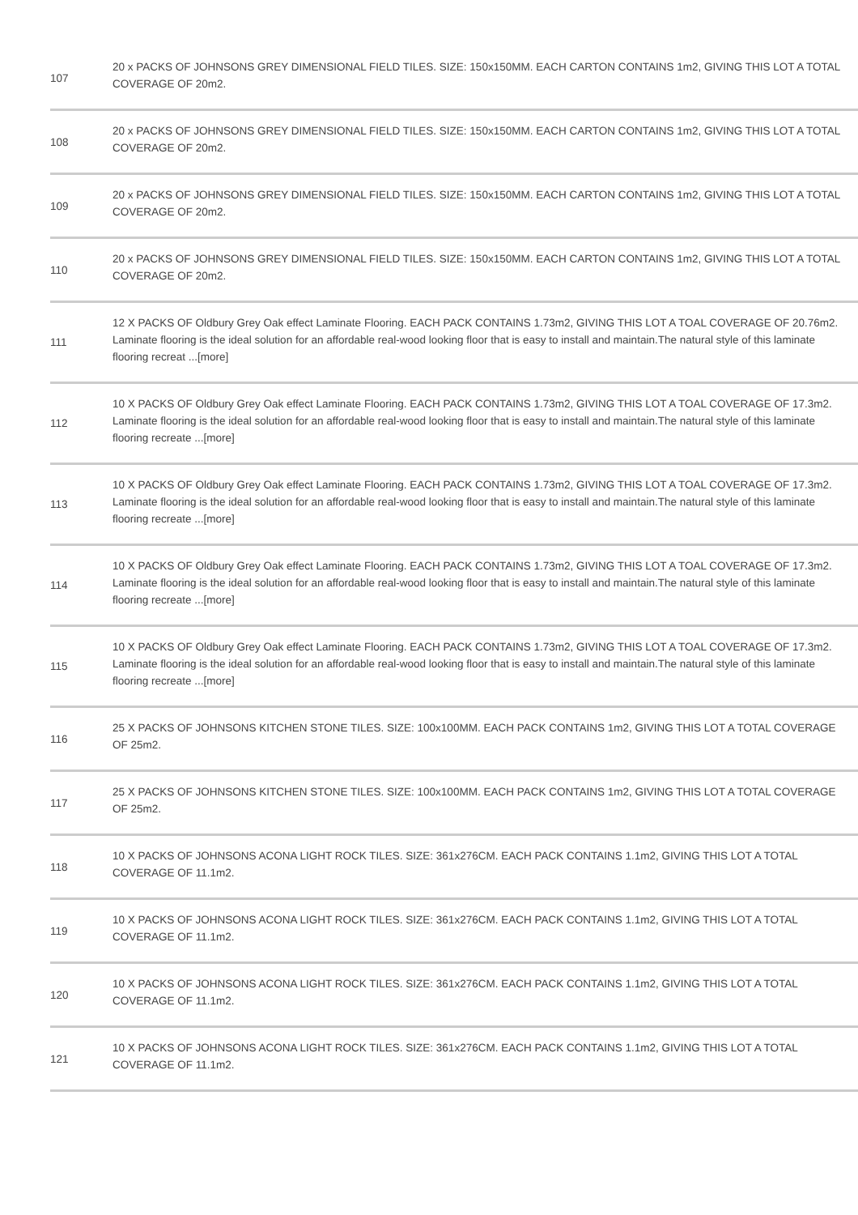| 107 | 20 x PACKS OF JOHNSONS GREY DIMENSIONAL FIELD TILES. SIZE: 150x150MM. EACH CARTON CONTAINS 1m2, GIVING THIS LOT A TOTAL COVERAGE OF 20m2. |
| 108 | 20 x PACKS OF JOHNSONS GREY DIMENSIONAL FIELD TILES. SIZE: 150x150MM. EACH CARTON CONTAINS 1m2, GIVING THIS LOT A TOTAL COVERAGE OF 20m2. |
| 109 | 20 x PACKS OF JOHNSONS GREY DIMENSIONAL FIELD TILES. SIZE: 150x150MM. EACH CARTON CONTAINS 1m2, GIVING THIS LOT A TOTAL COVERAGE OF 20m2. |
| 110 | 20 x PACKS OF JOHNSONS GREY DIMENSIONAL FIELD TILES. SIZE: 150x150MM. EACH CARTON CONTAINS 1m2, GIVING THIS LOT A TOTAL COVERAGE OF 20m2. |
| 111 | 12 X PACKS OF Oldbury Grey Oak effect Laminate Flooring. EACH PACK CONTAINS 1.73m2, GIVING THIS LOT A TOAL COVERAGE OF 20.76m2. Laminate flooring is the ideal solution for an affordable real-wood looking floor that is easy to install and maintain.The natural style of this laminate flooring recreat ...[more] |
| 112 | 10 X PACKS OF Oldbury Grey Oak effect Laminate Flooring. EACH PACK CONTAINS 1.73m2, GIVING THIS LOT A TOAL COVERAGE OF 17.3m2. Laminate flooring is the ideal solution for an affordable real-wood looking floor that is easy to install and maintain.The natural style of this laminate flooring recreate ...[more] |
| 113 | 10 X PACKS OF Oldbury Grey Oak effect Laminate Flooring. EACH PACK CONTAINS 1.73m2, GIVING THIS LOT A TOAL COVERAGE OF 17.3m2. Laminate flooring is the ideal solution for an affordable real-wood looking floor that is easy to install and maintain.The natural style of this laminate flooring recreate ...[more] |
| 114 | 10 X PACKS OF Oldbury Grey Oak effect Laminate Flooring. EACH PACK CONTAINS 1.73m2, GIVING THIS LOT A TOAL COVERAGE OF 17.3m2. Laminate flooring is the ideal solution for an affordable real-wood looking floor that is easy to install and maintain.The natural style of this laminate flooring recreate ...[more] |
| 115 | 10 X PACKS OF Oldbury Grey Oak effect Laminate Flooring. EACH PACK CONTAINS 1.73m2, GIVING THIS LOT A TOAL COVERAGE OF 17.3m2. Laminate flooring is the ideal solution for an affordable real-wood looking floor that is easy to install and maintain.The natural style of this laminate flooring recreate ...[more] |
| 116 | 25 X PACKS OF JOHNSONS KITCHEN STONE TILES. SIZE: 100x100MM. EACH PACK CONTAINS 1m2, GIVING THIS LOT A TOTAL COVERAGE OF 25m2. |
| 117 | 25 X PACKS OF JOHNSONS KITCHEN STONE TILES. SIZE: 100x100MM. EACH PACK CONTAINS 1m2, GIVING THIS LOT A TOTAL COVERAGE OF 25m2. |
| 118 | 10 X PACKS OF JOHNSONS ACONA LIGHT ROCK TILES. SIZE: 361x276CM. EACH PACK CONTAINS 1.1m2, GIVING THIS LOT A TOTAL COVERAGE OF 11.1m2. |
| 119 | 10 X PACKS OF JOHNSONS ACONA LIGHT ROCK TILES. SIZE: 361x276CM. EACH PACK CONTAINS 1.1m2, GIVING THIS LOT A TOTAL COVERAGE OF 11.1m2. |
| 120 | 10 X PACKS OF JOHNSONS ACONA LIGHT ROCK TILES. SIZE: 361x276CM. EACH PACK CONTAINS 1.1m2, GIVING THIS LOT A TOTAL COVERAGE OF 11.1m2. |
| 121 | 10 X PACKS OF JOHNSONS ACONA LIGHT ROCK TILES. SIZE: 361x276CM. EACH PACK CONTAINS 1.1m2, GIVING THIS LOT A TOTAL COVERAGE OF 11.1m2. |